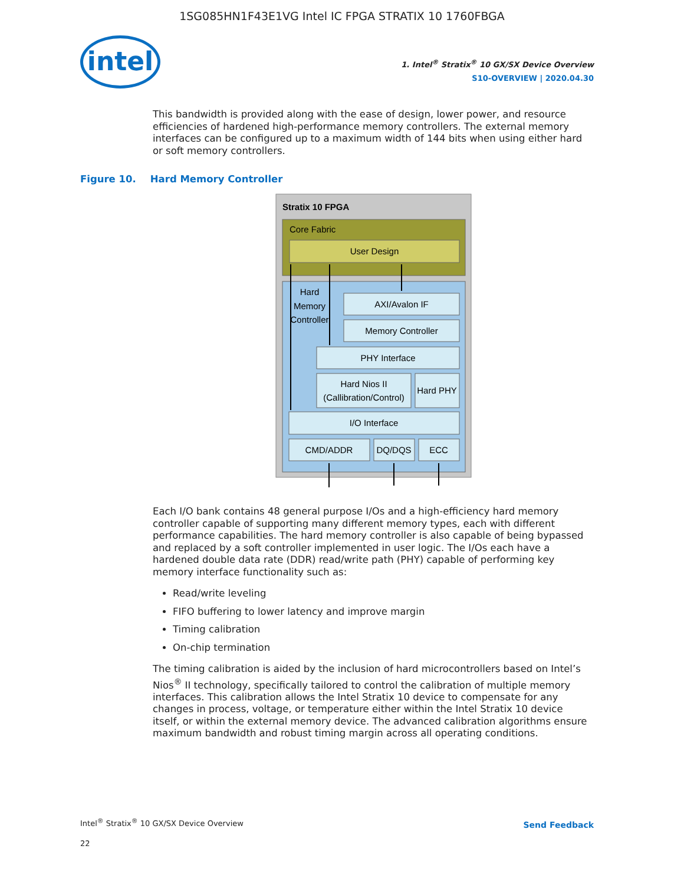1SG085HN1F43E1VG Intel IC FPGA STRATIX 10 1760FBGA
intel
1. Intel<sup>®</sup> Stratix<sup>®</sup> 10 GX/SX Device Overview
S10-OVERVIEW | 2020.04.30
This bandwidth is provided along with the ease of design, lower power, and resource efficiencies of hardened high-performance memory controllers. The external memory interfaces can be configured up to a maximum width of 144 bits when using either hard or soft memory controllers.
Figure 10. Hard Memory Controller
Stratix 10 FPGA
Core Fabric
User Design
Hard
Memory
Controller
AXI/Avalon IF
Memory Controller
PHY Interface
Hard Nios II
(Callibration/Control)
Hard PHY
I/O Interface
CMD/ADDR
DQ/DQS
ECC
Each I/O bank contains 48 general purpose I/Os and a high-efficiency hard memory controller capable of supporting many different memory types, each with different performance capabilities. The hard memory controller is also capable of being bypassed and replaced by a soft controller implemented in user logic. The I/Os each have a hardened double data rate (DDR) read/write path (PHY) capable of performing key memory interface functionality such as:
Read/write leveling
FIFO buffering to lower latency and improve margin
Timing calibration
On-chip termination
The timing calibration is aided by the inclusion of hard microcontrollers based on Intel’s Nios<sup>®</sup> II technology, specifically tailored to control the calibration of multiple memory interfaces. This calibration allows the Intel Stratix 10 device to compensate for any changes in process, voltage, or temperature either within the Intel Stratix 10 device itself, or within the external memory device. The advanced calibration algorithms ensure maximum bandwidth and robust timing margin across all operating conditions.
Intel<sup>®</sup> Stratix<sup>®</sup> 10 GX/SX Device Overview
22
Send Feedback